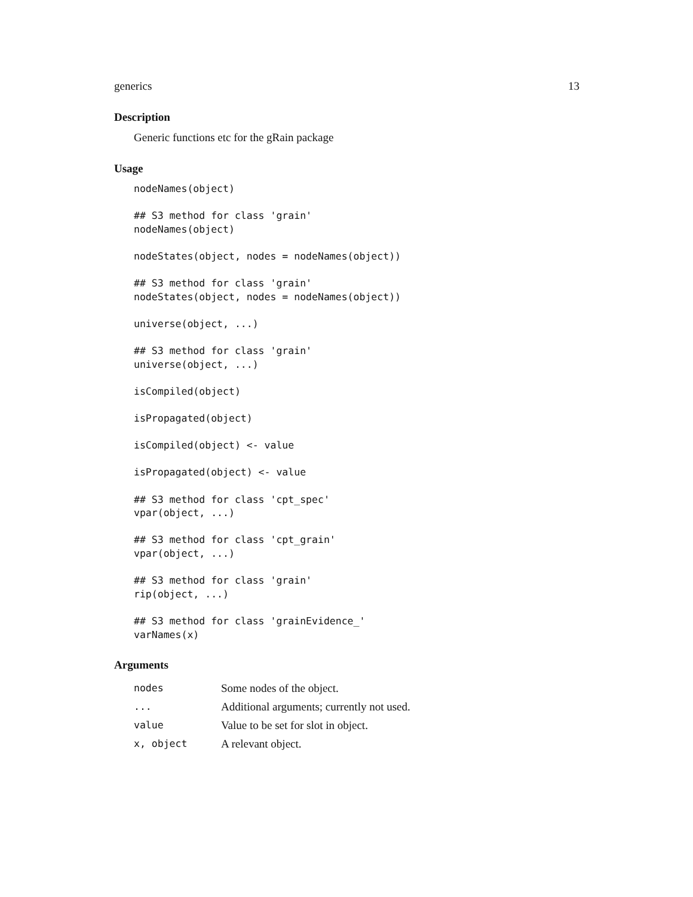generics 13
Description
Generic functions etc for the gRain package
Usage
nodeNames(object)

## S3 method for class 'grain'
nodeNames(object)

nodeStates(object, nodes = nodeNames(object))

## S3 method for class 'grain'
nodeStates(object, nodes = nodeNames(object))

universe(object, ...)

## S3 method for class 'grain'
universe(object, ...)

isCompiled(object)

isPropagated(object)

isCompiled(object) <- value

isPropagated(object) <- value

## S3 method for class 'cpt_spec'
vpar(object, ...)

## S3 method for class 'cpt_grain'
vpar(object, ...)

## S3 method for class 'grain'
rip(object, ...)

## S3 method for class 'grainEvidence_'
varNames(x)
Arguments
| nodes | Some nodes of the object. |
| ... | Additional arguments; currently not used. |
| value | Value to be set for slot in object. |
| x, object | A relevant object. |